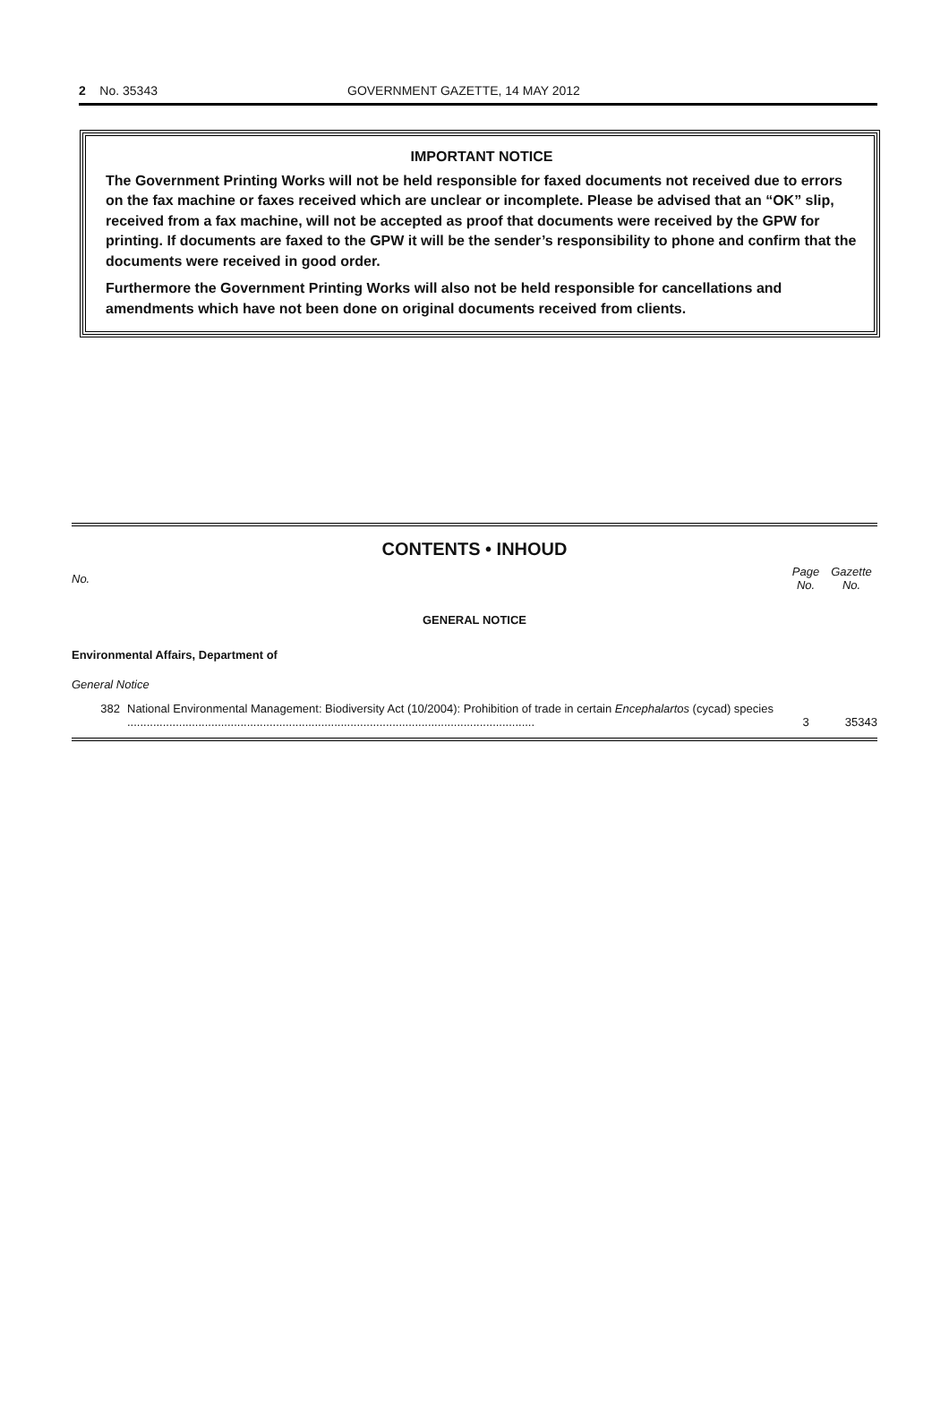2 No. 35343 GOVERNMENT GAZETTE, 14 MAY 2012
IMPORTANT NOTICE
The Government Printing Works will not be held responsible for faxed documents not received due to errors on the fax machine or faxes received which are unclear or incomplete. Please be advised that an “OK” slip, received from a fax machine, will not be accepted as proof that documents were received by the GPW for printing. If documents are faxed to the GPW it will be the sender’s responsibility to phone and confirm that the documents were received in good order.
Furthermore the Government Printing Works will also not be held responsible for cancellations and amendments which have not been done on original documents received from clients.
CONTENTS • INHOUD
No. Page No. Gazette No.
GENERAL NOTICE
Environmental Affairs, Department of
General Notice
382 National Environmental Management: Biodiversity Act (10/2004): Prohibition of trade in certain Encephalartos (cycad) species .............................................................................................................................. 3 35343